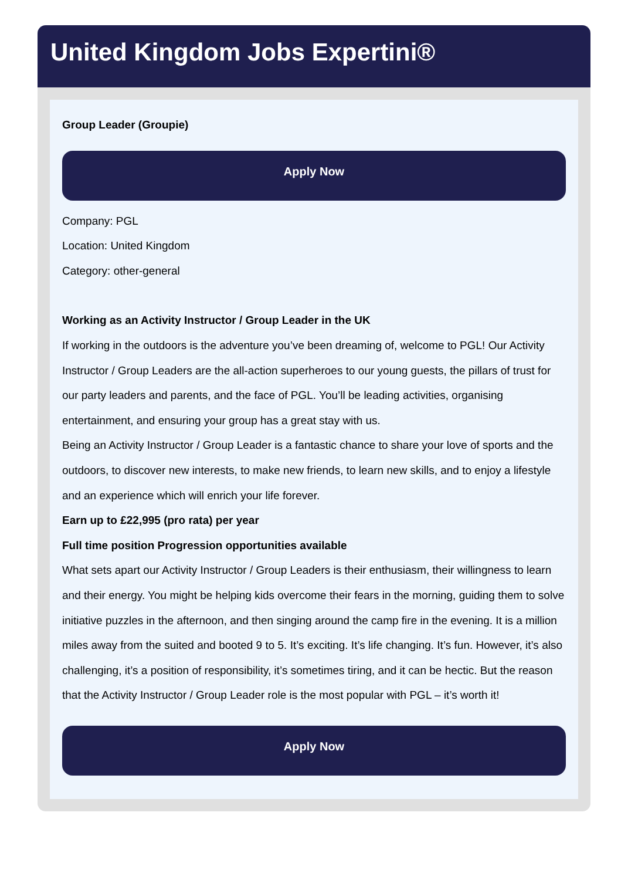United Kingdom Jobs Expertini®
Group Leader (Groupie)
Apply Now
Company: PGL
Location: United Kingdom
Category: other-general
Working as an Activity Instructor / Group Leader in the UK
If working in the outdoors is the adventure you’ve been dreaming of, welcome to PGL! Our Activity Instructor / Group Leaders are the all-action superheroes to our young guests, the pillars of trust for our party leaders and parents, and the face of PGL. You’ll be leading activities, organising entertainment, and ensuring your group has a great stay with us.
Being an Activity Instructor / Group Leader is a fantastic chance to share your love of sports and the outdoors, to discover new interests, to make new friends, to learn new skills, and to enjoy a lifestyle and an experience which will enrich your life forever.
Earn up to £22,995 (pro rata) per year
Full time position Progression opportunities available
What sets apart our Activity Instructor / Group Leaders is their enthusiasm, their willingness to learn and their energy. You might be helping kids overcome their fears in the morning, guiding them to solve initiative puzzles in the afternoon, and then singing around the camp fire in the evening. It is a million miles away from the suited and booted 9 to 5. It’s exciting. It’s life changing. It’s fun. However, it’s also challenging, it’s a position of responsibility, it’s sometimes tiring, and it can be hectic. But the reason that the Activity Instructor / Group Leader role is the most popular with PGL – it’s worth it!
Apply Now